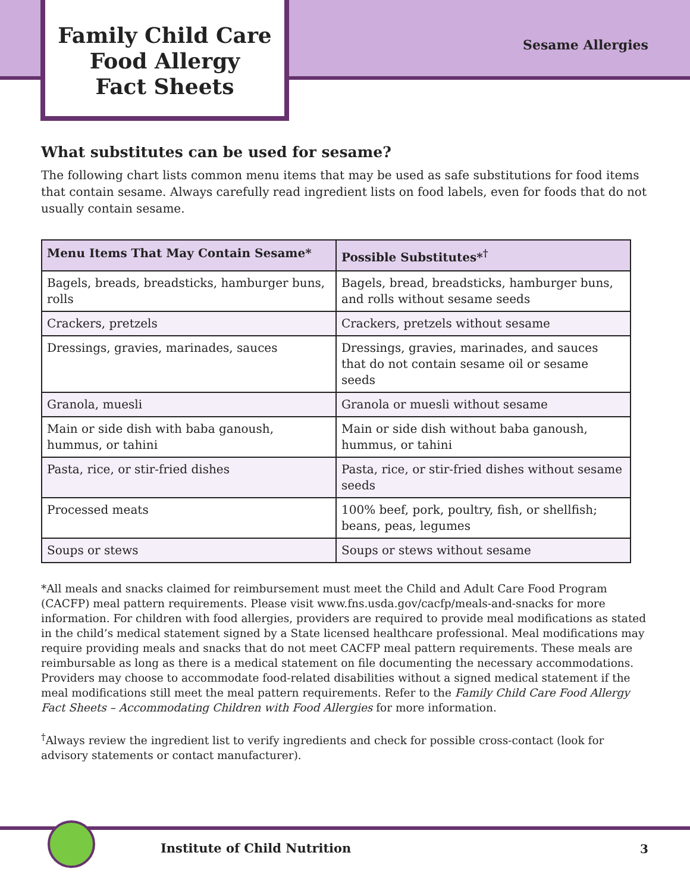Family Child Care
Food Allergy
Fact Sheets
Sesame Allergies
What substitutes can be used for sesame?
The following chart lists common menu items that may be used as safe substitutions for food items that contain sesame. Always carefully read ingredient lists on food labels, even for foods that do not usually contain sesame.
| Menu Items That May Contain Sesame* | Possible Substitutes*<sup>†</sup> |
| --- | --- |
| Bagels, breads, breadsticks, hamburger buns, rolls | Bagels, bread, breadsticks, hamburger buns, and rolls without sesame seeds |
| Crackers, pretzels | Crackers, pretzels without sesame |
| Dressings, gravies, marinades, sauces | Dressings, gravies, marinades, and sauces that do not contain sesame oil or sesame seeds |
| Granola, muesli | Granola or muesli without sesame |
| Main or side dish with baba ganoush, hummus, or tahini | Main or side dish without baba ganoush, hummus, or tahini |
| Pasta, rice, or stir-fried dishes | Pasta, rice, or stir-fried dishes without sesame seeds |
| Processed meats | 100% beef, pork, poultry, fish, or shellfish; beans, peas, legumes |
| Soups or stews | Soups or stews without sesame |
*All meals and snacks claimed for reimbursement must meet the Child and Adult Care Food Program (CACFP) meal pattern requirements. Please visit www.fns.usda.gov/cacfp/meals-and-snacks for more information. For children with food allergies, providers are required to provide meal modifications as stated in the child’s medical statement signed by a State licensed healthcare professional. Meal modifications may require providing meals and snacks that do not meet CACFP meal pattern requirements. These meals are reimbursable as long as there is a medical statement on file documenting the necessary accommodations. Providers may choose to accommodate food-related disabilities without a signed medical statement if the meal modifications still meet the meal pattern requirements. Refer to the Family Child Care Food Allergy Fact Sheets – Accommodating Children with Food Allergies for more information.
<sup>†</sup> Always review the ingredient list to verify ingredients and check for possible cross-contact (look for advisory statements or contact manufacturer).
Institute of Child Nutrition 3